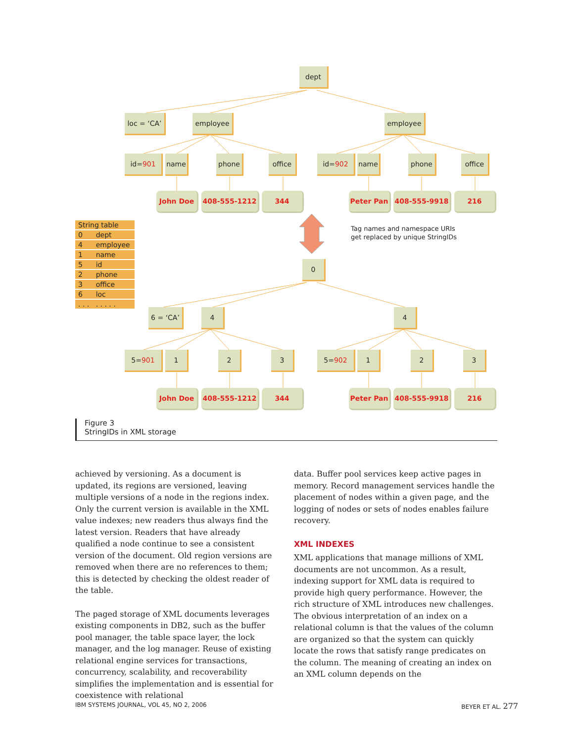dept
loc = ‘CA’
employee employee
id= 901 name phone office id= 902 name phone office
John Doe 408-555-1212 344 Peter Pan 408-555-9918 216
| String table | |
| --- | --- |
| 0 | dept |
| 4 | employee |
| 1 | name |
| 5 | id |
| 2 | phone |
| 3 | office |
| 6 | loc |
| . . . | . . . . . |
Tag names and namespace URIs
get replaced by unique StringIDs
0
6 = ‘CA’ 4 4
5= 901 1 2 3 5= 902 1 2 3
John Doe 408-555-1212 344 Peter Pan 408-555-9918 216
Figure 3
StringIDs in XML storage
achieved by versioning. As a document is updated, its regions are versioned, leaving multiple versions of a node in the regions index. Only the current version is available in the XML value indexes; new readers thus always find the latest version. Readers that have already qualified a node continue to see a consistent version of the document. Old region versions are removed when there are no references to them; this is detected by checking the oldest reader of the table.
The paged storage of XML documents leverages existing components in DB2, such as the buffer pool manager, the table space layer, the lock manager, and the log manager. Reuse of existing relational engine services for transactions, concurrency, scal­ability, and recoverability simplifies the implemen­tation and is essential for coexistence with relational
data. Buffer pool services keep active pages in memory. Record management services handle the placement of nodes within a given page, and the logging of nodes or sets of nodes enables failure recovery.
XML INDEXES
XML applications that manage millions of XML documents are not uncommon. As a result, indexing support for XML data is required to provide high query performance. However, the rich structure of XML introduces new challenges. The obvious interpretation of an index on a relational column is that the values of the column are organized so that the system can quickly locate the rows that satisfy range predicates on the column. The meaning of creating an index on an XML column depends on the
IBM SYSTEMS JOURNAL, VOL 45, NO 2, 2006 BEYER ET AL. 277